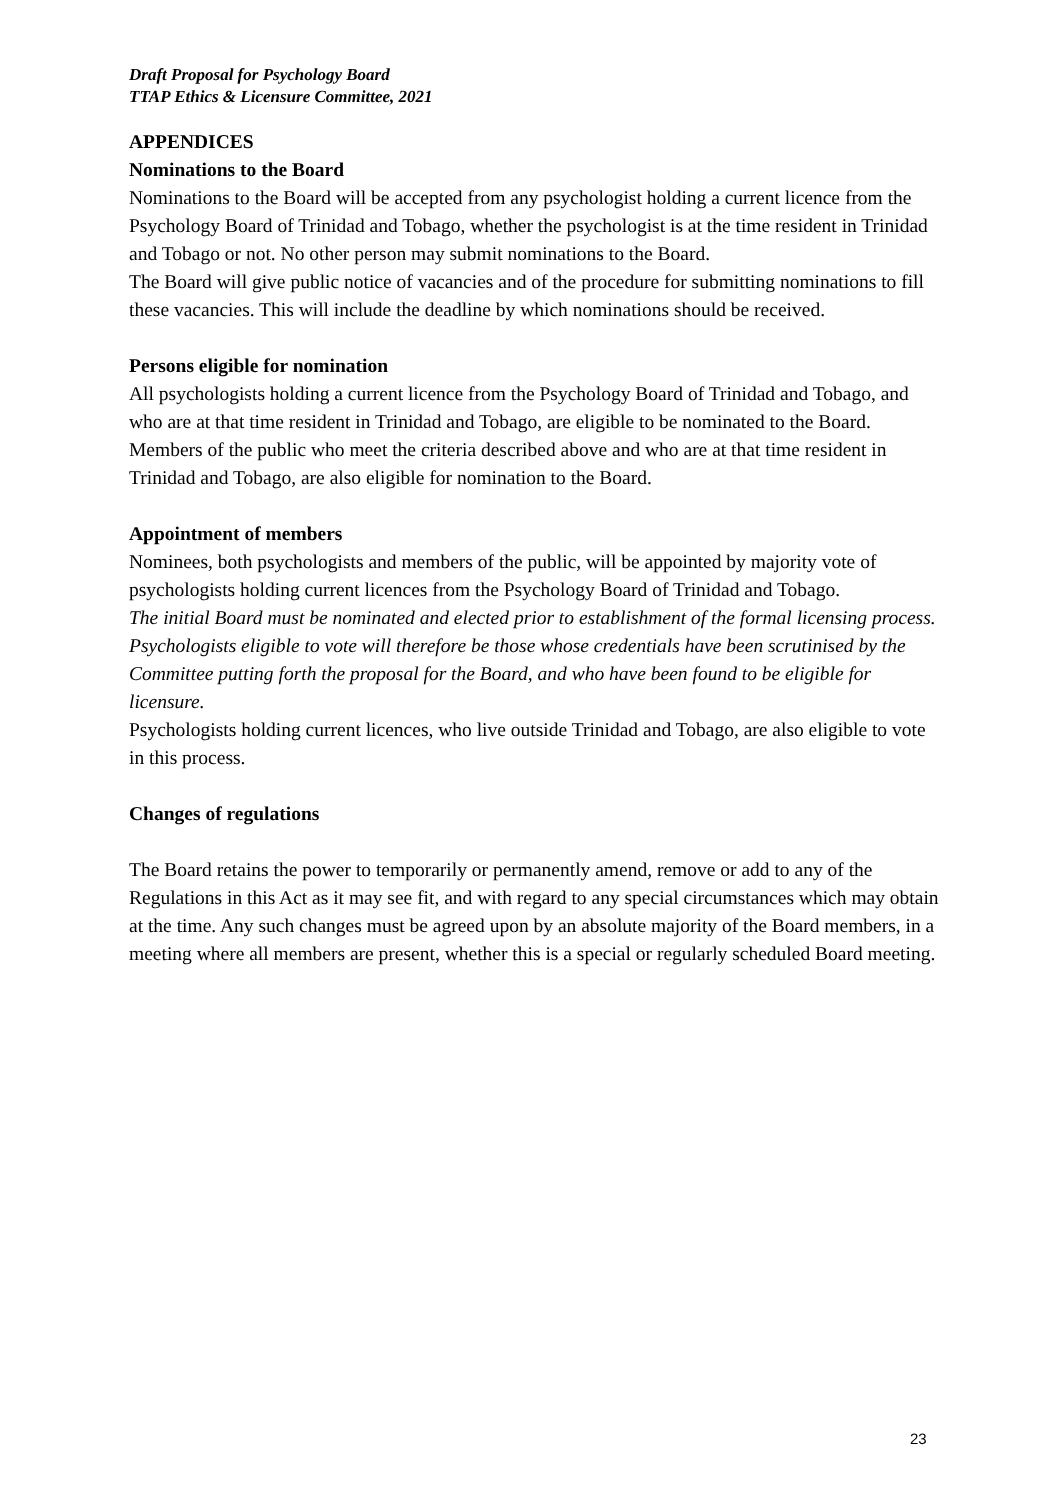Draft Proposal for Psychology Board
TTAP Ethics & Licensure Committee, 2021
APPENDICES
Nominations to the Board
Nominations to the Board will be accepted from any psychologist holding a current licence from the Psychology Board of Trinidad and Tobago, whether the psychologist is at the time resident in Trinidad and Tobago or not. No other person may submit nominations to the Board.
The Board will give public notice of vacancies and of the procedure for submitting nominations to fill these vacancies. This will include the deadline by which nominations should be received.
Persons eligible for nomination
All psychologists holding a current licence from the Psychology Board of Trinidad and Tobago, and who are at that time resident in Trinidad and Tobago, are eligible to be nominated to the Board.
Members of the public who meet the criteria described above and who are at that time resident in Trinidad and Tobago, are also eligible for nomination to the Board.
Appointment of members
Nominees, both psychologists and members of the public, will be appointed by majority vote of psychologists holding current licences from the Psychology Board of Trinidad and Tobago.
The initial Board must be nominated and elected prior to establishment of the formal licensing process. Psychologists eligible to vote will therefore be those whose credentials have been scrutinised by the Committee putting forth the proposal for the Board, and who have been found to be eligible for licensure.
Psychologists holding current licences, who live outside Trinidad and Tobago, are also eligible to vote in this process.
Changes of regulations
The Board retains the power to temporarily or permanently amend, remove or add to any of the Regulations in this Act as it may see fit, and with regard to any special circumstances which may obtain at the time. Any such changes must be agreed upon by an absolute majority of the Board members, in a meeting where all members are present, whether this is a special or regularly scheduled Board meeting.
23